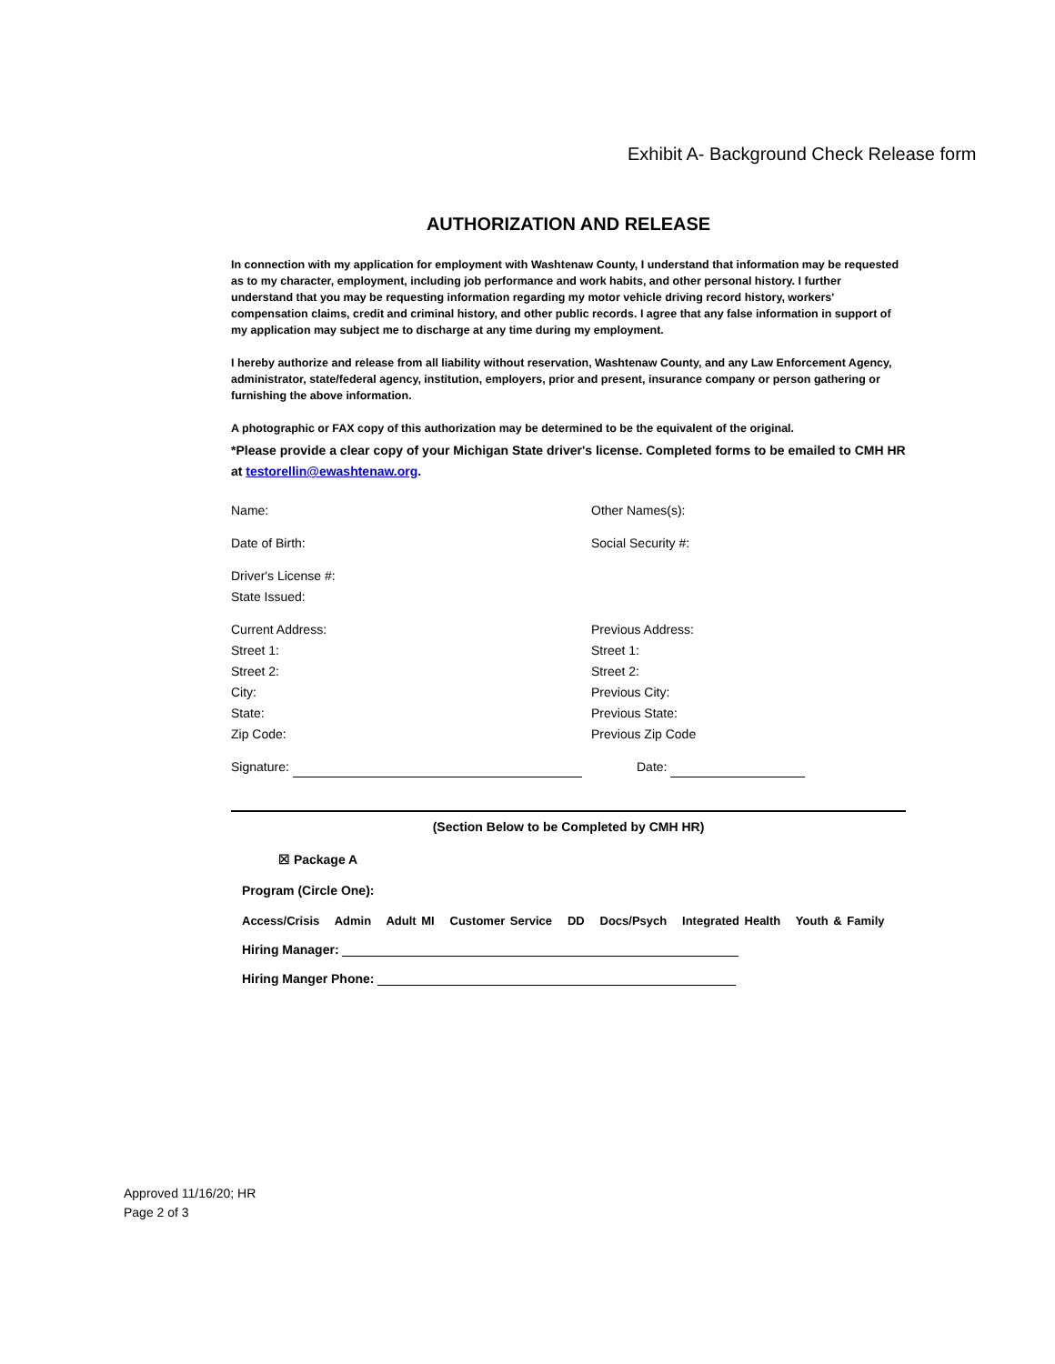Exhibit A- Background Check Release form
AUTHORIZATION AND RELEASE
In connection with my application for employment with Washtenaw County, I understand that information may be requested as to my character, employment, including job performance and work habits, and other personal history. I further understand that you may be requesting information regarding my motor vehicle driving record history, workers' compensation claims, credit and criminal history, and other public records. I agree that any false information in support of my application may subject me to discharge at any time during my employment.
I hereby authorize and release from all liability without reservation, Washtenaw County, and any Law Enforcement Agency, administrator, state/federal agency, institution, employers, prior and present, insurance company or person gathering or furnishing the above information.
A photographic or FAX copy of this authorization may be determined to be the equivalent of the original.
*Please provide a clear copy of your Michigan State driver's license. Completed forms to be emailed to CMH HR at testorellin@ewashtenaw.org.
Name:
Other Names(s):
Date of Birth:
Social Security #:
Driver's License #:
State Issued:
Current Address:
Street 1:
Street 2:
City:
State:
Zip Code:
Previous Address:
Street 1:
Street 2:
Previous City:
Previous State:
Previous Zip Code
Signature:
Date:
(Section Below to be Completed by CMH HR)
☒ Package A
Program (Circle One):
Access/Crisis Admin Adult MI Customer Service DD Docs/Psych Integrated Health Youth & Family
Hiring Manager:
Hiring Manger Phone:
Approved 11/16/20; HR
Page 2 of 3